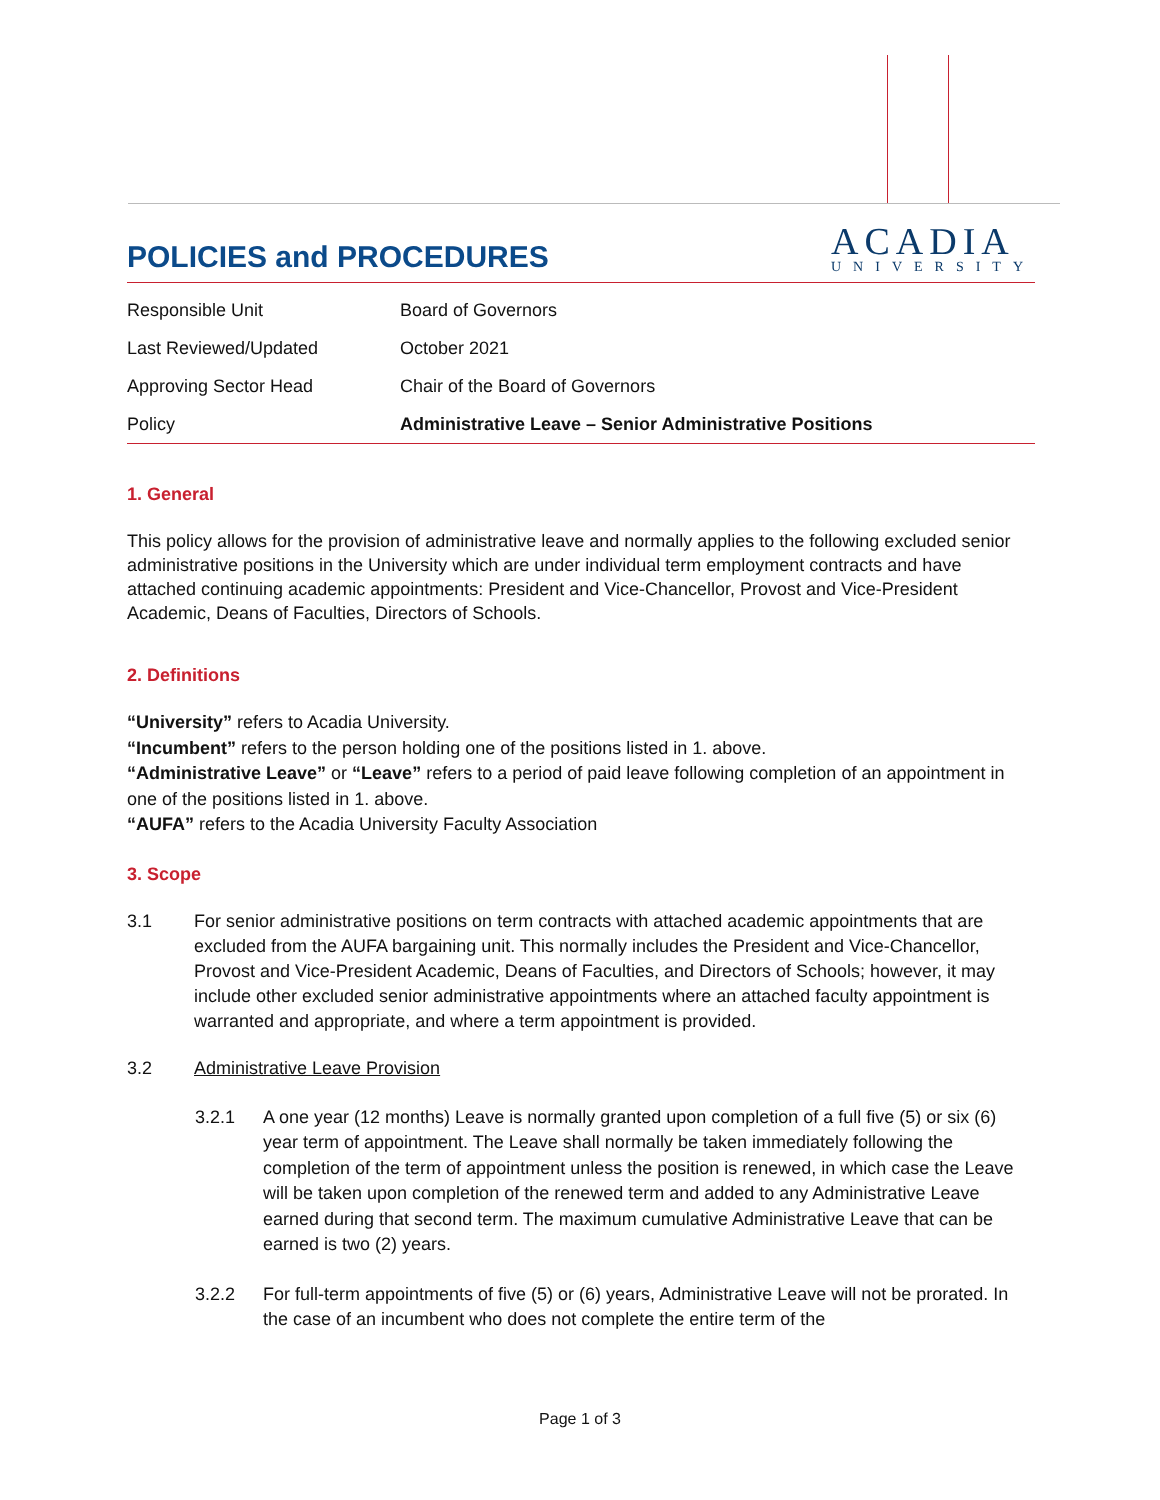POLICIES and PROCEDURES ACADIA
UNIVERSITY
| Responsible Unit | Board of Governors |
| Last Reviewed/Updated | October 2021 |
| Approving Sector Head | Chair of the Board of Governors |
| Policy | Administrative Leave – Senior Administrative Positions |
1. General
This policy allows for the provision of administrative leave and normally applies to the following excluded senior administrative positions in the University which are under individual term employment contracts and have attached continuing academic appointments: President and Vice-Chancellor, Provost and Vice-President Academic, Deans of Faculties, Directors of Schools.
2. Definitions
“University” refers to Acadia University.
“Incumbent” refers to the person holding one of the positions listed in 1. above.
“Administrative Leave” or “Leave” refers to a period of paid leave following completion of an appointment in one of the positions listed in 1. above.
“AUFA” refers to the Acadia University Faculty Association
3. Scope
3.1 For senior administrative positions on term contracts with attached academic appointments that are excluded from the AUFA bargaining unit. This normally includes the President and Vice-Chancellor, Provost and Vice-President Academic, Deans of Faculties, and Directors of Schools; however, it may include other excluded senior administrative appointments where an attached faculty appointment is warranted and appropriate, and where a term appointment is provided.
3.2 Administrative Leave Provision
3.2.1 A one year (12 months) Leave is normally granted upon completion of a full five (5) or six (6) year term of appointment. The Leave shall normally be taken immediately following the completion of the term of appointment unless the position is renewed, in which case the Leave will be taken upon completion of the renewed term and added to any Administrative Leave earned during that second term. The maximum cumulative Administrative Leave that can be earned is two (2) years.
3.2.2 For full-term appointments of five (5) or (6) years, Administrative Leave will not be prorated. In the case of an incumbent who does not complete the entire term of the
Page 1 of 3